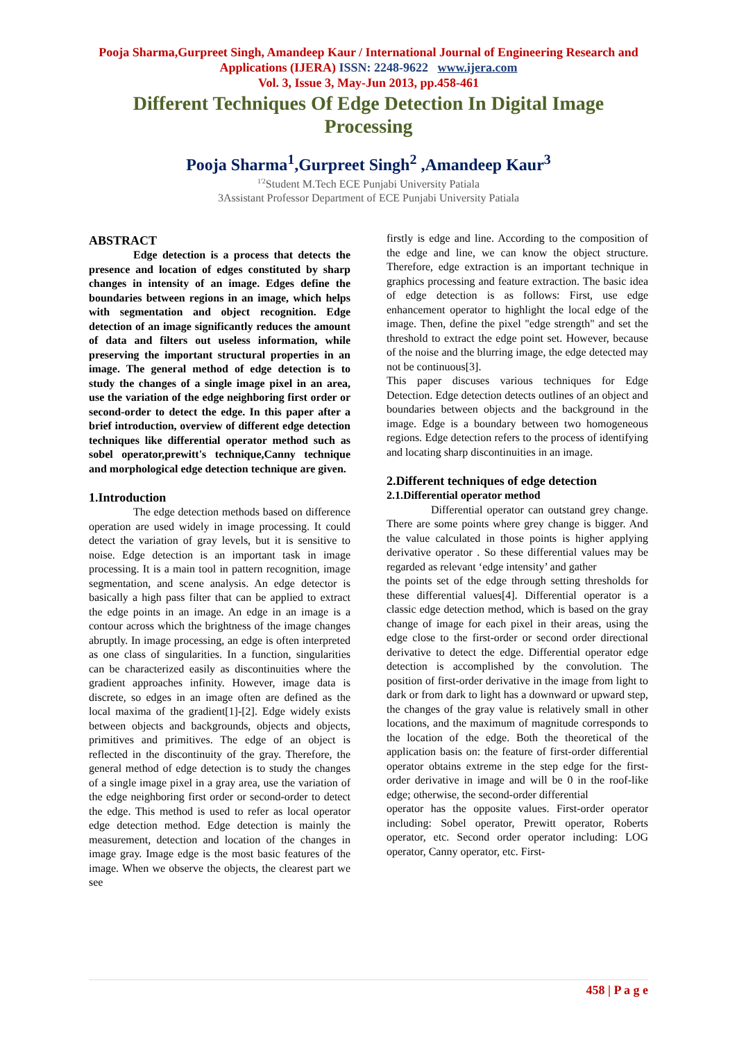Pooja Sharma,Gurpreet Singh, Amandeep Kaur / International Journal of Engineering Research and Applications (IJERA) ISSN: 2248-9622 www.ijera.com
Vol. 3, Issue 3, May-Jun 2013, pp.458-461
Different Techniques Of Edge Detection In Digital Image Processing
Pooja Sharma<sup>1</sup>,Gurpreet Singh<sup>2</sup> ,Amandeep Kaur<sup>3</sup>
<sup>1'2</sup>Student M.Tech ECE Punjabi University Patiala
3Assistant Professor Department of ECE Punjabi University Patiala
ABSTRACT
Edge detection is a process that detects the presence and location of edges constituted by sharp changes in intensity of an image. Edges define the boundaries between regions in an image, which helps with segmentation and object recognition. Edge detection of an image significantly reduces the amount of data and filters out useless information, while preserving the important structural properties in an image. The general method of edge detection is to study the changes of a single image pixel in an area, use the variation of the edge neighboring first order or second-order to detect the edge. In this paper after a brief introduction, overview of different edge detection techniques like differential operator method such as sobel operator,prewitt's technique,Canny technique and morphological edge detection technique are given.
1.Introduction
The edge detection methods based on difference operation are used widely in image processing. It could detect the variation of gray levels, but it is sensitive to noise. Edge detection is an important task in image processing. It is a main tool in pattern recognition, image segmentation, and scene analysis. An edge detector is basically a high pass filter that can be applied to extract the edge points in an image. An edge in an image is a contour across which the brightness of the image changes abruptly. In image processing, an edge is often interpreted as one class of singularities. In a function, singularities can be characterized easily as discontinuities where the gradient approaches infinity. However, image data is discrete, so edges in an image often are defined as the local maxima of the gradient[1]-[2]. Edge widely exists between objects and backgrounds, objects and objects, primitives and primitives. The edge of an object is reflected in the discontinuity of the gray. Therefore, the general method of edge detection is to study the changes of a single image pixel in a gray area, use the variation of the edge neighboring first order or second-order to detect the edge. This method is used to refer as local operator edge detection method. Edge detection is mainly the measurement, detection and location of the changes in image gray. Image edge is the most basic features of the image. When we observe the objects, the clearest part we see
firstly is edge and line. According to the composition of the edge and line, we can know the object structure. Therefore, edge extraction is an important technique in graphics processing and feature extraction. The basic idea of edge detection is as follows: First, use edge enhancement operator to highlight the local edge of the image. Then, define the pixel "edge strength" and set the threshold to extract the edge point set. However, because of the noise and the blurring image, the edge detected may not be continuous[3].
This paper discuses various techniques for Edge Detection. Edge detection detects outlines of an object and boundaries between objects and the background in the image. Edge is a boundary between two homogeneous regions. Edge detection refers to the process of identifying and locating sharp discontinuities in an image.
2.Different techniques of edge detection
2.1.Differential operator method
Differential operator can outstand grey change. There are some points where grey change is bigger. And the value calculated in those points is higher applying derivative operator . So these differential values may be regarded as relevant ‘edge intensity’ and gather
the points set of the edge through setting thresholds for these differential values[4]. Differential operator is a classic edge detection method, which is based on the gray change of image for each pixel in their areas, using the edge close to the first-order or second order directional derivative to detect the edge. Differential operator edge detection is accomplished by the convolution. The position of first-order derivative in the image from light to dark or from dark to light has a downward or upward step, the changes of the gray value is relatively small in other locations, and the maximum of magnitude corresponds to the location of the edge. Both the theoretical of the application basis on: the feature of first-order differential operator obtains extreme in the step edge for the first-order derivative in image and will be 0 in the roof-like edge; otherwise, the second-order differential
operator has the opposite values. First-order operator including: Sobel operator, Prewitt operator, Roberts operator, etc. Second order operator including: LOG operator, Canny operator, etc. First-
458 | P a g e